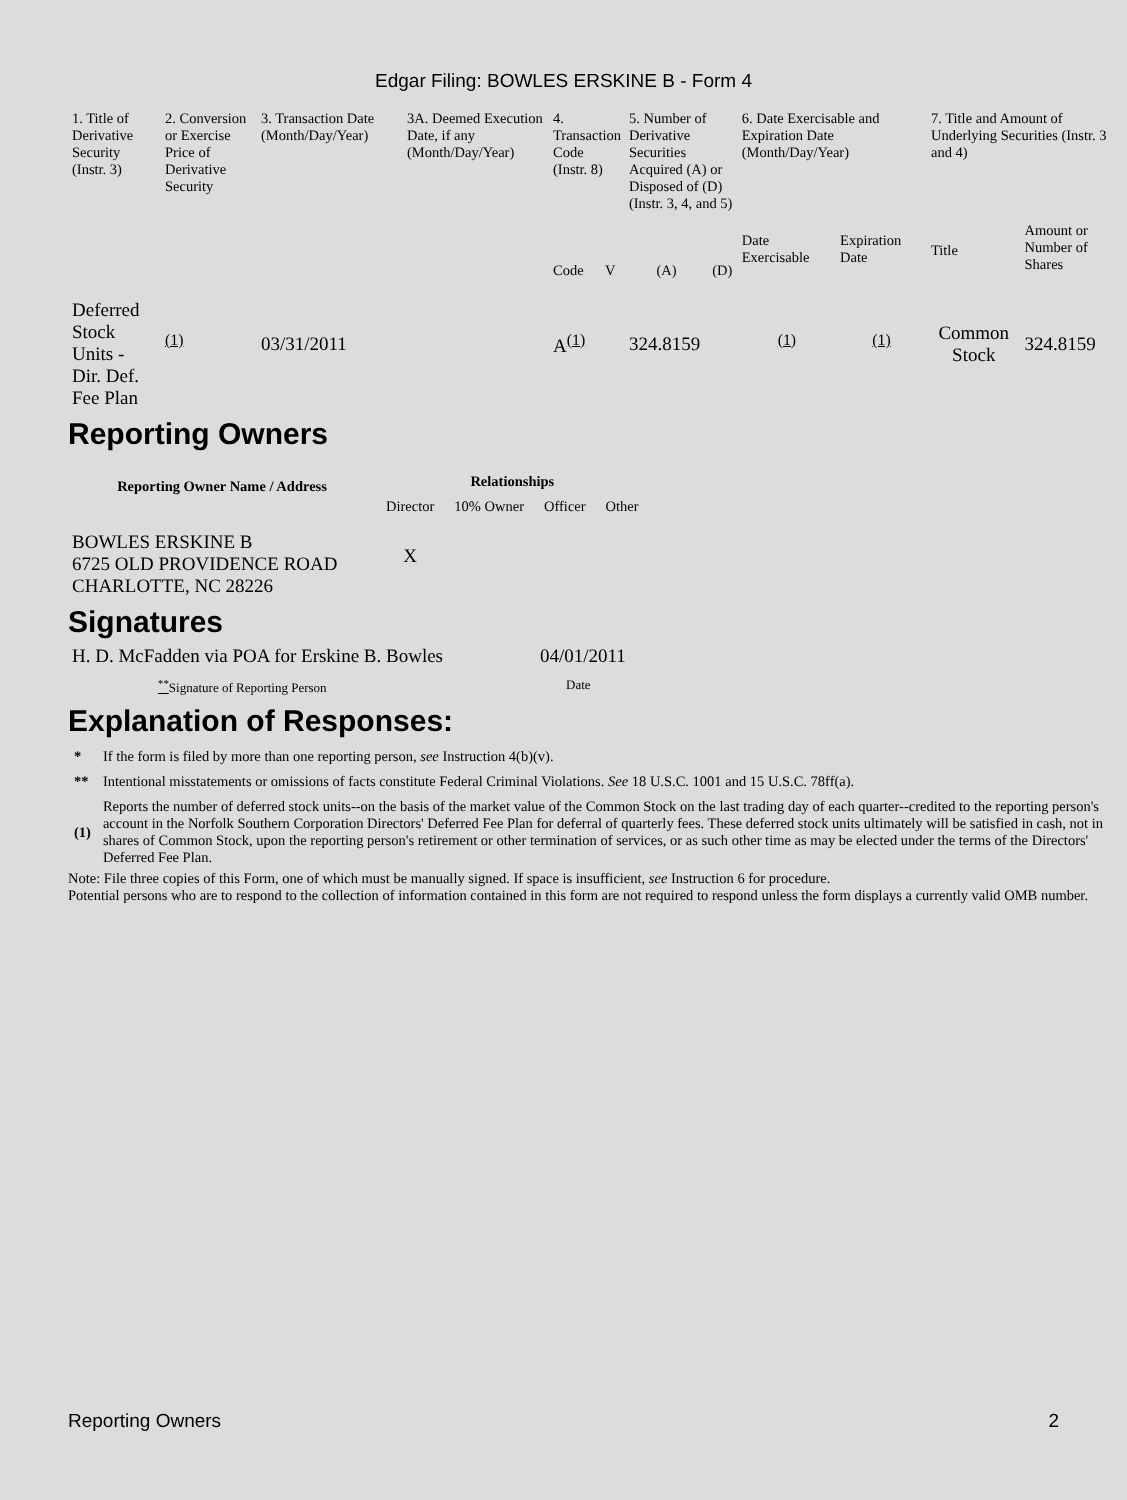Edgar Filing: BOWLES ERSKINE B - Form 4
| 1. Title of Derivative Security (Instr. 3) | 2. Conversion or Exercise Price of Derivative Security | 3. Transaction Date (Month/Day/Year) | 3A. Deemed Execution Date, if any (Month/Day/Year) | 4. Transaction Code (Instr. 8) | | 5. Number of Derivative Securities Acquired (A) or Disposed of (D) (Instr. 3, 4, and 5) | | 6. Date Exercisable and Expiration Date (Month/Day/Year) | | 7. Title and Amount of Underlying Securities (Instr. 3 and 4) | |
| | | | | Code | V | (A) | (D) | Date Exercisable | Expiration Date | Title | Amount or Number of Shares |
| Deferred Stock Units - Dir. Def. Fee Plan | <sup>(1)</sup> | 03/31/2011 | | A<sup>(1)</sup> | | 324.8159 | | <sup>(1)</sup> | <sup>(1)</sup> | Common Stock | 324.8159 |
Reporting Owners
| Reporting Owner Name / Address | Relationships | | | |
| --- | --- | --- | --- | --- |
| | Director | 10% Owner | Officer | Other |
| BOWLES ERSKINE B 6725 OLD PROVIDENCE ROAD CHARLOTTE, NC 28226 | X | | | |
Signatures
| H. D. McFadden via POA for Erskine B. Bowles | 04/01/2011 |
| <sup>**</sup> Signature of Reporting Person | Date |
Explanation of Responses:
| * | If the form is filed by more than one reporting person, see Instruction 4(b)(v). |
| ** | Intentional misstatements or omissions of facts constitute Federal Criminal Violations. See 18 U.S.C. 1001 and 15 U.S.C. 78ff(a). |
| (1) | Reports the number of deferred stock units--on the basis of the market value of the Common Stock on the last trading day of each quarter--credited to the reporting person's account in the Norfolk Southern Corporation Directors' Deferred Fee Plan for deferral of quarterly fees. These deferred stock units ultimately will be satisfied in cash, not in shares of Common Stock, upon the reporting person's retirement or other termination of services, or as such other time as may be elected under the terms of the Directors' Deferred Fee Plan. |
Note: File three copies of this Form, one of which must be manually signed. If space is insufficient, see Instruction 6 for procedure.
Potential persons who are to respond to the collection of information contained in this form are not required to respond unless the form displays a currently valid OMB number.
Reporting Owners 2